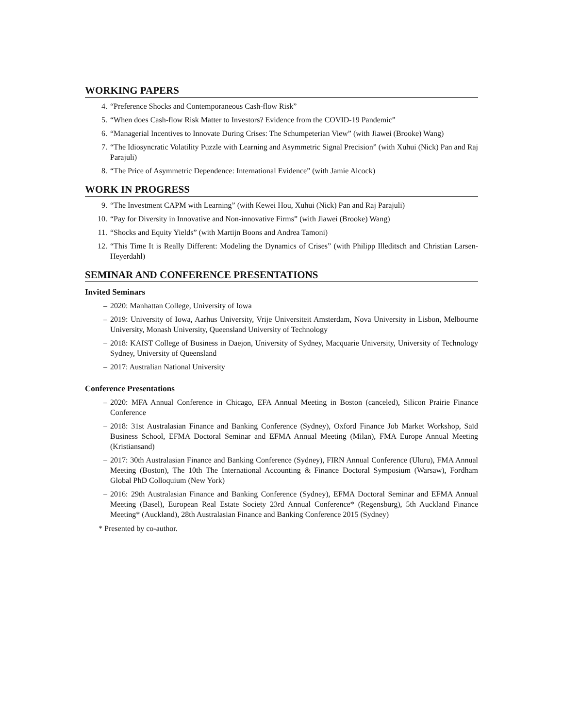WORKING PAPERS
4. “Preference Shocks and Contemporaneous Cash-flow Risk”
5. “When does Cash-flow Risk Matter to Investors? Evidence from the COVID-19 Pandemic”
6. “Managerial Incentives to Innovate During Crises: The Schumpeterian View” (with Jiawei (Brooke) Wang)
7. “The Idiosyncratic Volatility Puzzle with Learning and Asymmetric Signal Precision” (with Xuhui (Nick) Pan and Raj Parajuli)
8. “The Price of Asymmetric Dependence: International Evidence” (with Jamie Alcock)
WORK IN PROGRESS
9. “The Investment CAPM with Learning” (with Kewei Hou, Xuhui (Nick) Pan and Raj Parajuli)
10. “Pay for Diversity in Innovative and Non-innovative Firms” (with Jiawei (Brooke) Wang)
11. “Shocks and Equity Yields” (with Martijn Boons and Andrea Tamoni)
12. “This Time It is Really Different: Modeling the Dynamics of Crises” (with Philipp Illeditsch and Christian Larsen-Heyerdahl)
SEMINAR AND CONFERENCE PRESENTATIONS
Invited Seminars
– 2020: Manhattan College, University of Iowa
– 2019: University of Iowa, Aarhus University, Vrije Universiteit Amsterdam, Nova University in Lisbon, Melbourne University, Monash University, Queensland University of Technology
– 2018: KAIST College of Business in Daejon, University of Sydney, Macquarie University, University of Technology Sydney, University of Queensland
– 2017: Australian National University
Conference Presentations
– 2020: MFA Annual Conference in Chicago, EFA Annual Meeting in Boston (canceled), Silicon Prairie Finance Conference
– 2018: 31st Australasian Finance and Banking Conference (Sydney), Oxford Finance Job Market Workshop, Saïd Business School, EFMA Doctoral Seminar and EFMA Annual Meeting (Milan), FMA Europe Annual Meeting (Kristiansand)
– 2017: 30th Australasian Finance and Banking Conference (Sydney), FIRN Annual Conference (Uluru), FMA Annual Meeting (Boston), The 10th The International Accounting & Finance Doctoral Symposium (Warsaw), Fordham Global PhD Colloquium (New York)
– 2016: 29th Australasian Finance and Banking Conference (Sydney), EFMA Doctoral Seminar and EFMA Annual Meeting (Basel), European Real Estate Society 23rd Annual Conference* (Regensburg), 5th Auckland Finance Meeting* (Auckland), 28th Australasian Finance and Banking Conference 2015 (Sydney)
* Presented by co-author.